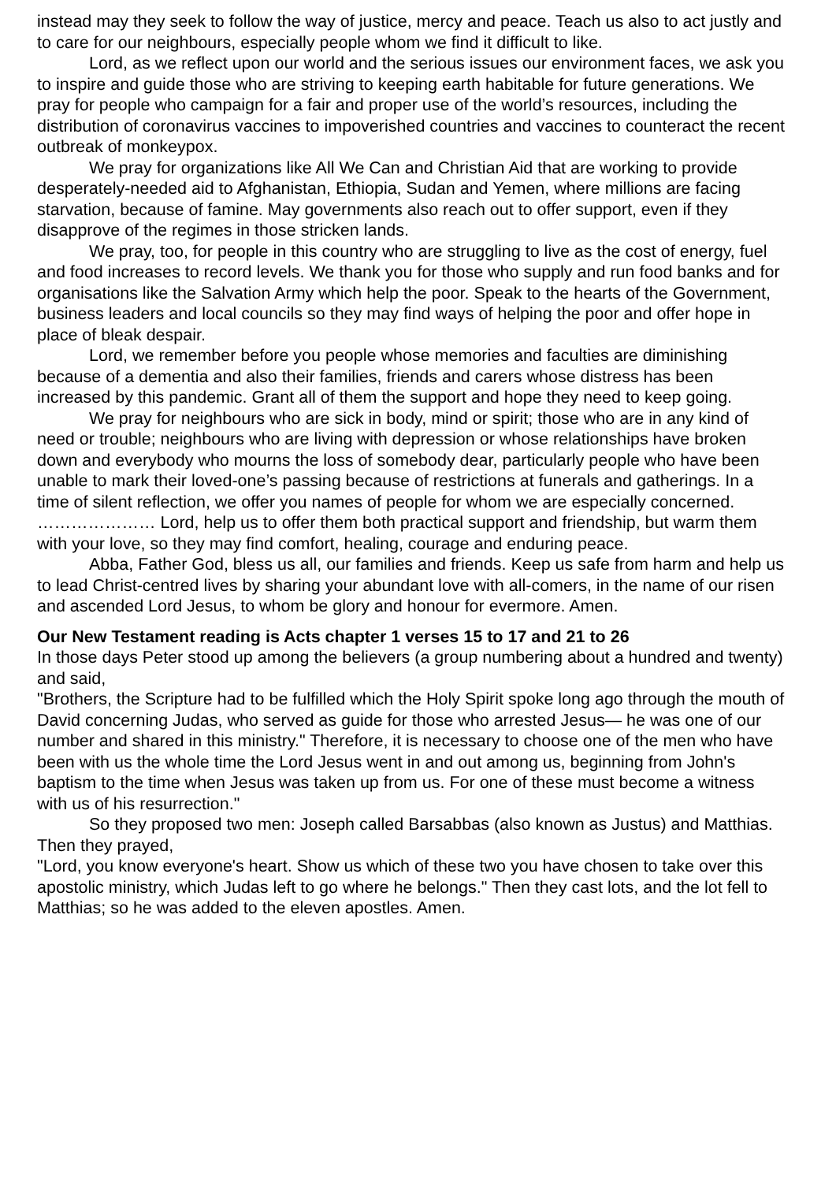instead may they seek to follow the way of justice, mercy and peace. Teach us also to act justly and to care for our neighbours, especially people whom we find it difficult to like.
Lord, as we reflect upon our world and the serious issues our environment faces, we ask you to inspire and guide those who are striving to keeping earth habitable for future generations. We pray for people who campaign for a fair and proper use of the world’s resources, including the distribution of coronavirus vaccines to impoverished countries and vaccines to counteract the recent outbreak of monkeypox.
We pray for organizations like All We Can and Christian Aid that are working to provide desperately-needed aid to Afghanistan, Ethiopia, Sudan and Yemen, where millions are facing starvation, because of famine. May governments also reach out to offer support, even if they disapprove of the regimes in those stricken lands.
We pray, too, for people in this country who are struggling to live as the cost of energy, fuel and food increases to record levels. We thank you for those who supply and run food banks and for organisations like the Salvation Army which help the poor. Speak to the hearts of the Government, business leaders and local councils so they may find ways of helping the poor and offer hope in place of bleak despair.
Lord, we remember before you people whose memories and faculties are diminishing because of a dementia and also their families, friends and carers whose distress has been increased by this pandemic. Grant all of them the support and hope they need to keep going.
We pray for neighbours who are sick in body, mind or spirit; those who are in any kind of need or trouble; neighbours who are living with depression or whose relationships have broken down and everybody who mourns the loss of somebody dear, particularly people who have been unable to mark their loved-one’s passing because of restrictions at funerals and gatherings. In a time of silent reflection, we offer you names of people for whom we are especially concerned. ………………… Lord, help us to offer them both practical support and friendship, but warm them with your love, so they may find comfort, healing, courage and enduring peace.
Abba, Father God, bless us all, our families and friends. Keep us safe from harm and help us to lead Christ-centred lives by sharing your abundant love with all-comers, in the name of our risen and ascended Lord Jesus, to whom be glory and honour for evermore. Amen.
Our New Testament reading is Acts chapter 1 verses 15 to 17 and 21 to 26
In those days Peter stood up among the believers (a group numbering about a hundred and twenty) and said,
"Brothers, the Scripture had to be fulfilled which the Holy Spirit spoke long ago through the mouth of David concerning Judas, who served as guide for those who arrested Jesus— he was one of our number and shared in this ministry." Therefore, it is necessary to choose one of the men who have been with us the whole time the Lord Jesus went in and out among us, beginning from John's baptism to the time when Jesus was taken up from us. For one of these must become a witness with us of his resurrection."
So they proposed two men: Joseph called Barsabbas (also known as Justus) and Matthias. Then they prayed,
"Lord, you know everyone's heart. Show us which of these two you have chosen to take over this apostolic ministry, which Judas left to go where he belongs." Then they cast lots, and the lot fell to Matthias; so he was added to the eleven apostles. Amen.